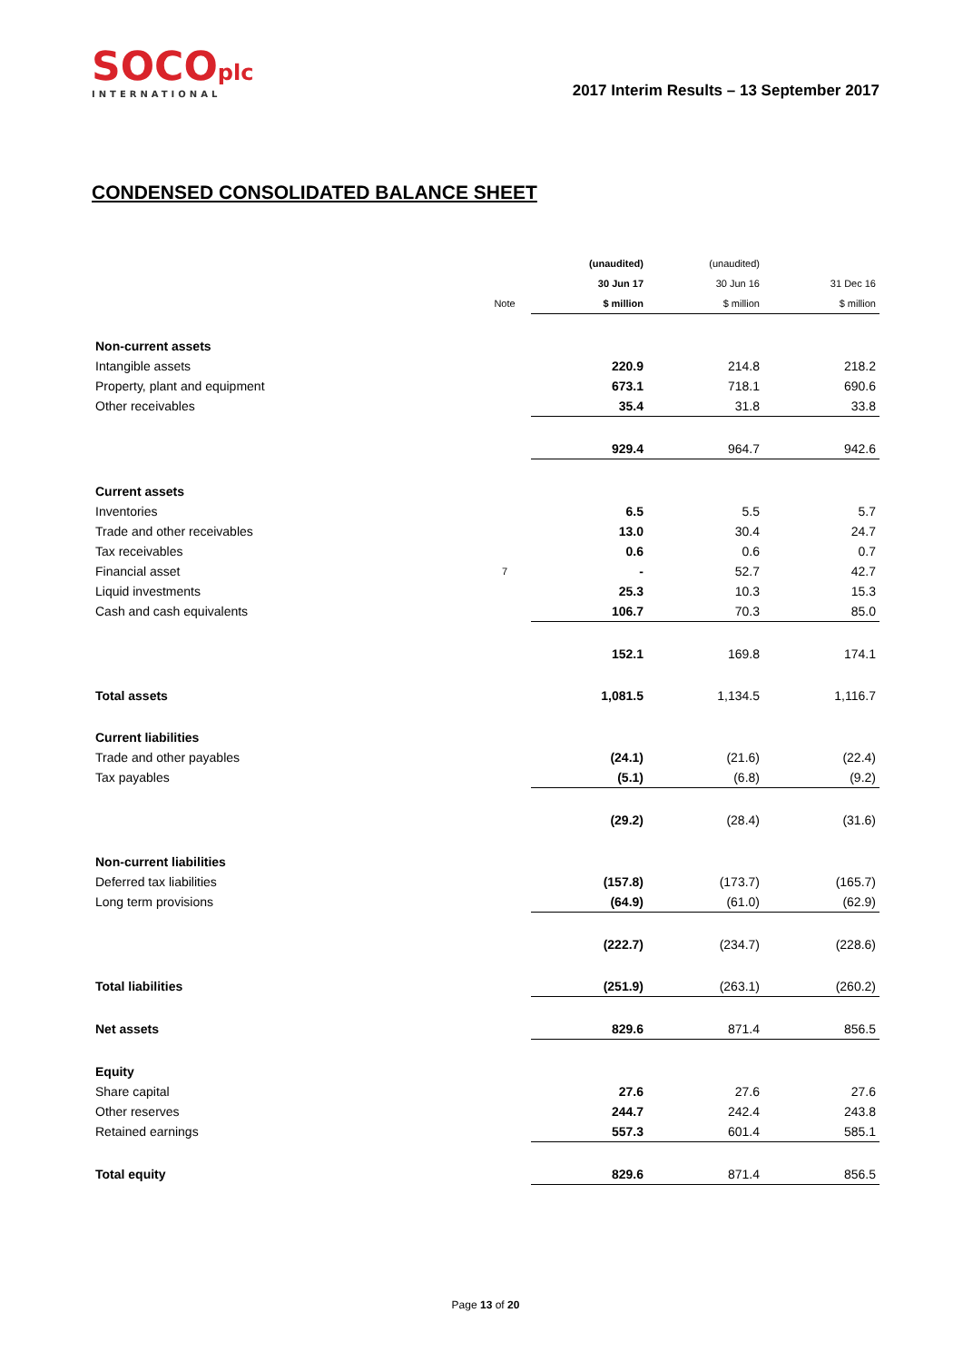SOCOplc
INTERNATIONAL
2017 Interim Results – 13 September 2017
CONDENSED CONSOLIDATED BALANCE SHEET
| | | (unaudited) | (unaudited) | |
| --- | --- | --- | --- | --- |
| | | 30 Jun 17 | 30 Jun 16 | 31 Dec 16 |
| | Note | $ million | $ million | $ million |
| Non-current assets | | | | |
| Intangible assets | | 220.9 | 214.8 | 218.2 |
| Property, plant and equipment | | 673.1 | 718.1 | 690.6 |
| Other receivables | | 35.4 | 31.8 | 33.8 |
| | | 929.4 | 964.7 | 942.6 |
| Current assets | | | | |
| Inventories | | 6.5 | 5.5 | 5.7 |
| Trade and other receivables | | 13.0 | 30.4 | 24.7 |
| Tax receivables | | 0.6 | 0.6 | 0.7 |
| Financial asset | 7 | - | 52.7 | 42.7 |
| Liquid investments | | 25.3 | 10.3 | 15.3 |
| Cash and cash equivalents | | 106.7 | 70.3 | 85.0 |
| | | 152.1 | 169.8 | 174.1 |
| Total assets | | 1,081.5 | 1,134.5 | 1,116.7 |
| Current liabilities | | | | |
| Trade and other payables | | (24.1) | (21.6) | (22.4) |
| Tax payables | | (5.1) | (6.8) | (9.2) |
| | | (29.2) | (28.4) | (31.6) |
| Non-current liabilities | | | | |
| Deferred tax liabilities | | (157.8) | (173.7) | (165.7) |
| Long term provisions | | (64.9) | (61.0) | (62.9) |
| | | (222.7) | (234.7) | (228.6) |
| Total liabilities | | (251.9) | (263.1) | (260.2) |
| Net assets | | 829.6 | 871.4 | 856.5 |
| Equity | | | | |
| Share capital | | 27.6 | 27.6 | 27.6 |
| Other reserves | | 244.7 | 242.4 | 243.8 |
| Retained earnings | | 557.3 | 601.4 | 585.1 |
| Total equity | | 829.6 | 871.4 | 856.5 |
Page 13 of 20